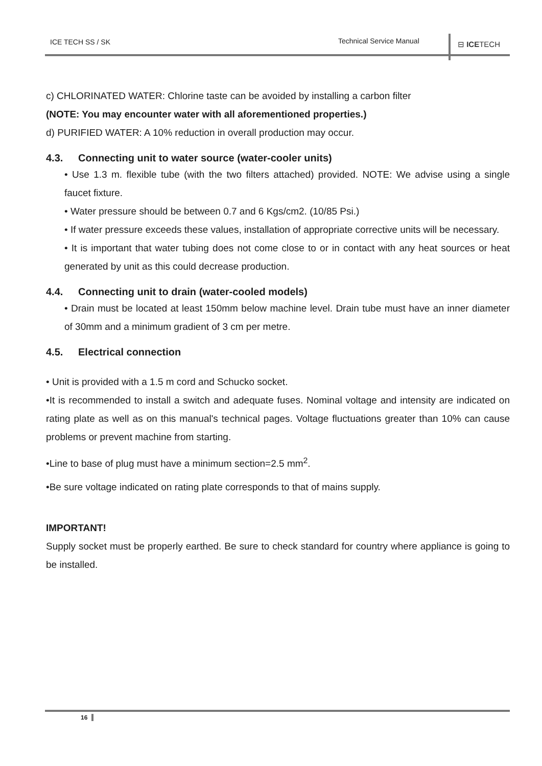ICE TECH SS / SK Technical Service Manual ⊟ ICETECH
c) CHLORINATED WATER: Chlorine taste can be avoided by installing a carbon filter
(NOTE: You may encounter water with all aforementioned properties.)
d) PURIFIED WATER: A 10% reduction in overall production may occur.
4.3. Connecting unit to water source (water-cooler units)
• Use 1.3 m. flexible tube (with the two filters attached) provided. NOTE: We advise using a single faucet fixture.
• Water pressure should be between 0.7 and 6 Kgs/cm2. (10/85 Psi.)
• If water pressure exceeds these values, installation of appropriate corrective units will be necessary.
• It is important that water tubing does not come close to or in contact with any heat sources or heat generated by unit as this could decrease production.
4.4. Connecting unit to drain (water-cooled models)
• Drain must be located at least 150mm below machine level. Drain tube must have an inner diameter of 30mm and a minimum gradient of 3 cm per metre.
4.5. Electrical connection
• Unit is provided with a 1.5 m cord and Schucko socket.
•It is recommended to install a switch and adequate fuses. Nominal voltage and intensity are indicated on rating plate as well as on this manual's technical pages. Voltage fluctuations greater than 10% can cause problems or prevent machine from starting.
•Line to base of plug must have a minimum section=2.5 mm<sup>2</sup>.
•Be sure voltage indicated on rating plate corresponds to that of mains supply.
IMPORTANT!
Supply socket must be properly earthed. Be sure to check standard for country where appliance is going to be installed.
16